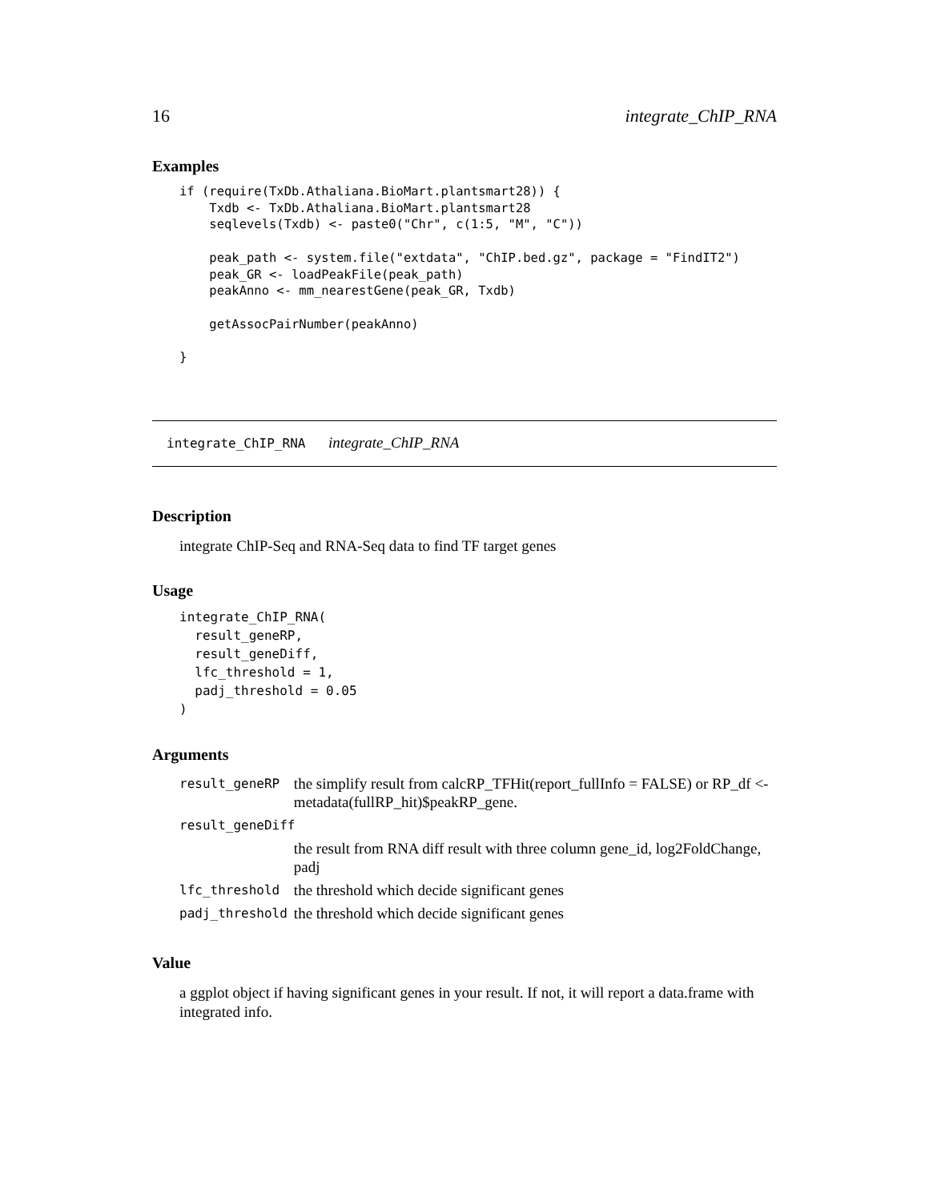16 integrate_ChIP_RNA
Examples
if (require(TxDb.Athaliana.BioMart.plantsmart28)) {
    Txdb <- TxDb.Athaliana.BioMart.plantsmart28
    seqlevels(Txdb) <- paste0("Chr", c(1:5, "M", "C"))

    peak_path <- system.file("extdata", "ChIP.bed.gz", package = "FindIT2")
    peak_GR <- loadPeakFile(peak_path)
    peakAnno <- mm_nearestGene(peak_GR, Txdb)

    getAssocPairNumber(peakAnno)

}
integrate_ChIP_RNA integrate_ChIP_RNA
Description
integrate ChIP-Seq and RNA-Seq data to find TF target genes
Usage
integrate_ChIP_RNA(
  result_geneRP,
  result_geneDiff,
  lfc_threshold = 1,
  padj_threshold = 0.05
)
Arguments
| result_geneRP | the simplify result from calcRP_TFHit(report_fullInfo = FALSE) or RP_df <- metadata(fullRP_hit)$peakRP_gene. |
| result_geneDiff | |
| | the result from RNA diff result with three column gene_id, log2FoldChange, padj |
| lfc_threshold | the threshold which decide significant genes |
| padj_threshold | the threshold which decide significant genes |
Value
a ggplot object if having significant genes in your result. If not, it will report a data.frame with integrated info.